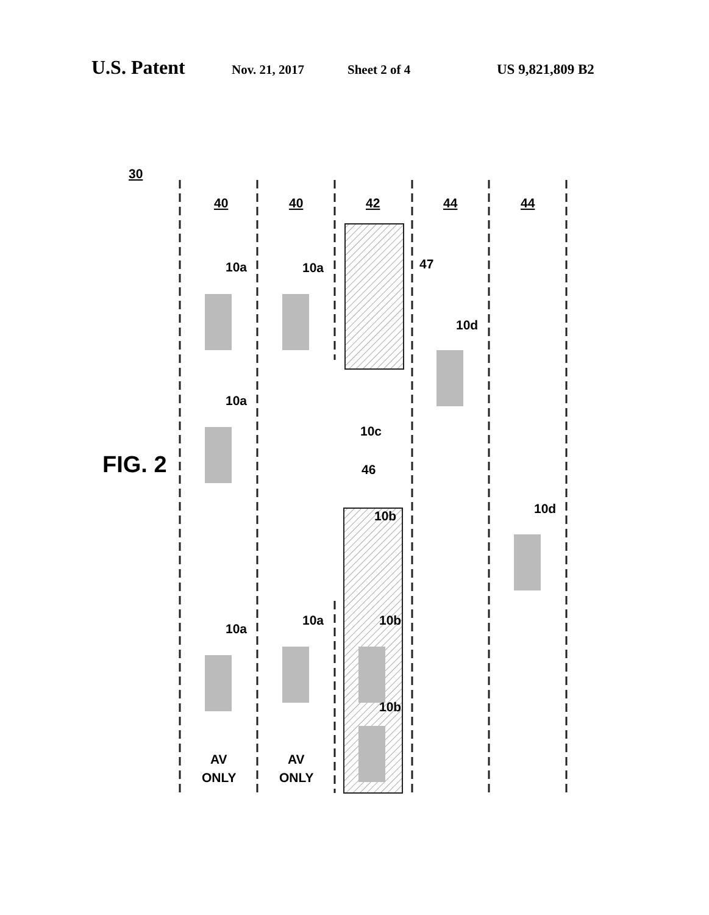U.S. Patent Nov. 21, 2017 Sheet 2 of 4 US 9,821,809 B2
FIG. 2
30
40
40
42
44
44
10a
10a
47
10d
10a
10c
46
10b
10d
10a
10a
10b
10b
AV
ONLY
AV
ONLY